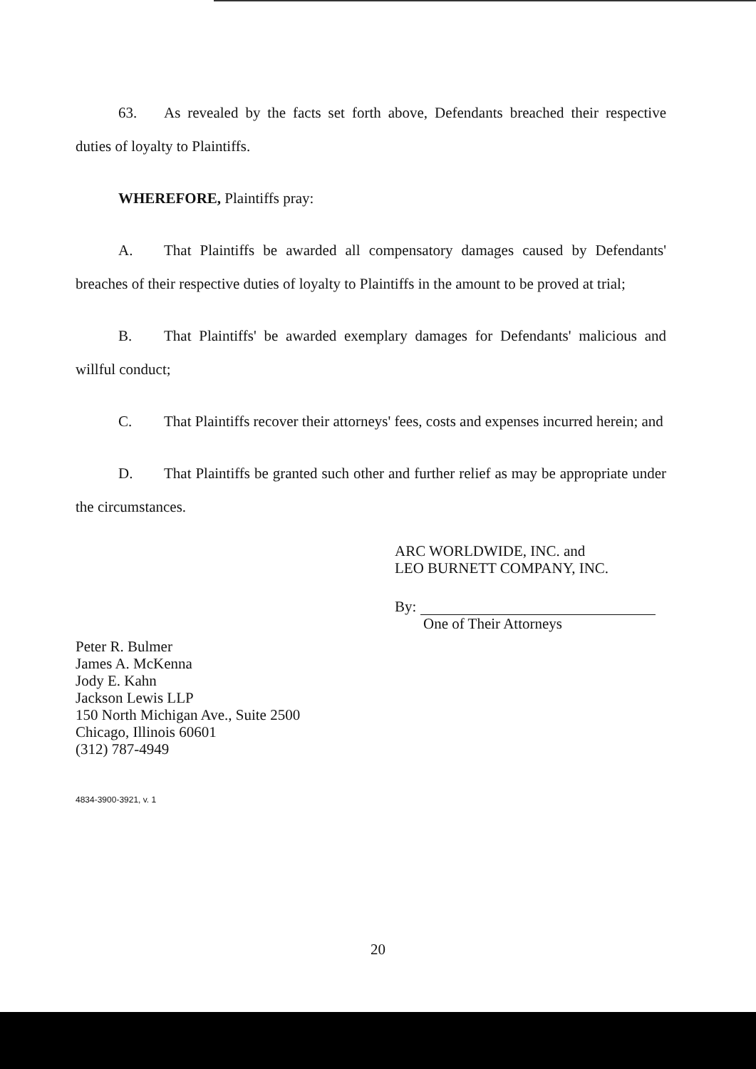63. As revealed by the facts set forth above, Defendants breached their respective duties of loyalty to Plaintiffs.
WHEREFORE, Plaintiffs pray:
A. That Plaintiffs be awarded all compensatory damages caused by Defendants' breaches of their respective duties of loyalty to Plaintiffs in the amount to be proved at trial;
B. That Plaintiffs' be awarded exemplary damages for Defendants' malicious and willful conduct;
C. That Plaintiffs recover their attorneys' fees, costs and expenses incurred herein; and
D. That Plaintiffs be granted such other and further relief as may be appropriate under the circumstances.
ARC WORLDWIDE, INC. and
LEO BURNETT COMPANY, INC.
By:
One of Their Attorneys
Peter R. Bulmer
James A. McKenna
Jody E. Kahn
Jackson Lewis LLP
150 North Michigan Ave., Suite 2500
Chicago, Illinois 60601
(312) 787-4949
4834-3900-3921, v. 1
20